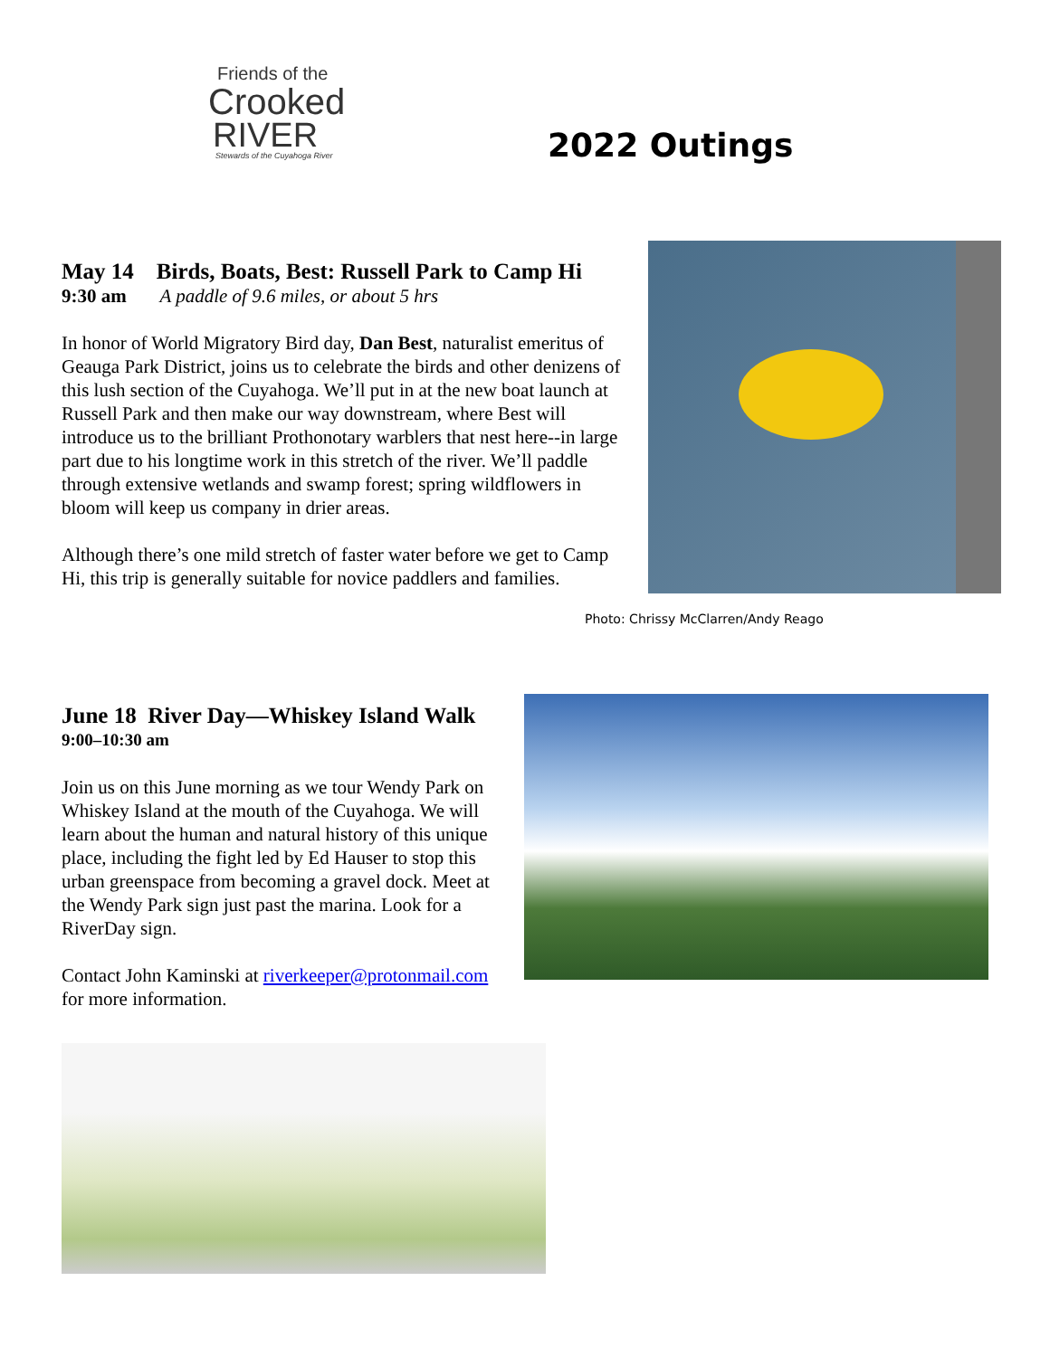Friends of the
Crooked
RIVER
Stewards of the Cuyahoga River
2022 Outings
May 14 Birds, Boats, Best: Russell Park to Camp Hi
9:30 am A paddle of 9.6 miles, or about 5 hrs
In honor of World Migratory Bird day, Dan Best, naturalist emeritus of Geauga Park District, joins us to celebrate the birds and other denizens of this lush section of the Cuyahoga. We’ll put in at the new boat launch at Russell Park and then make our way downstream, where Best will introduce us to the brilliant Prothonotary warblers that nest here--in large part due to his longtime work in this stretch of the river. We’ll paddle through extensive wetlands and swamp forest; spring wildflowers in bloom will keep us company in drier areas.
Although there’s one mild stretch of faster water before we get to Camp Hi, this trip is generally suitable for novice paddlers and families.
Photo: Chrissy McClarren/Andy Reago
June 18 River Day—Whiskey Island Walk
9:00–10:30 am
Join us on this June morning as we tour Wendy Park on Whiskey Island at the mouth of the Cuyahoga. We will learn about the human and natural history of this unique place, including the fight led by Ed Hauser to stop this urban greenspace from becoming a gravel dock. Meet at the Wendy Park sign just past the marina. Look for a RiverDay sign.
Contact John Kaminski at riverkeeper@protonmail.com for more information.